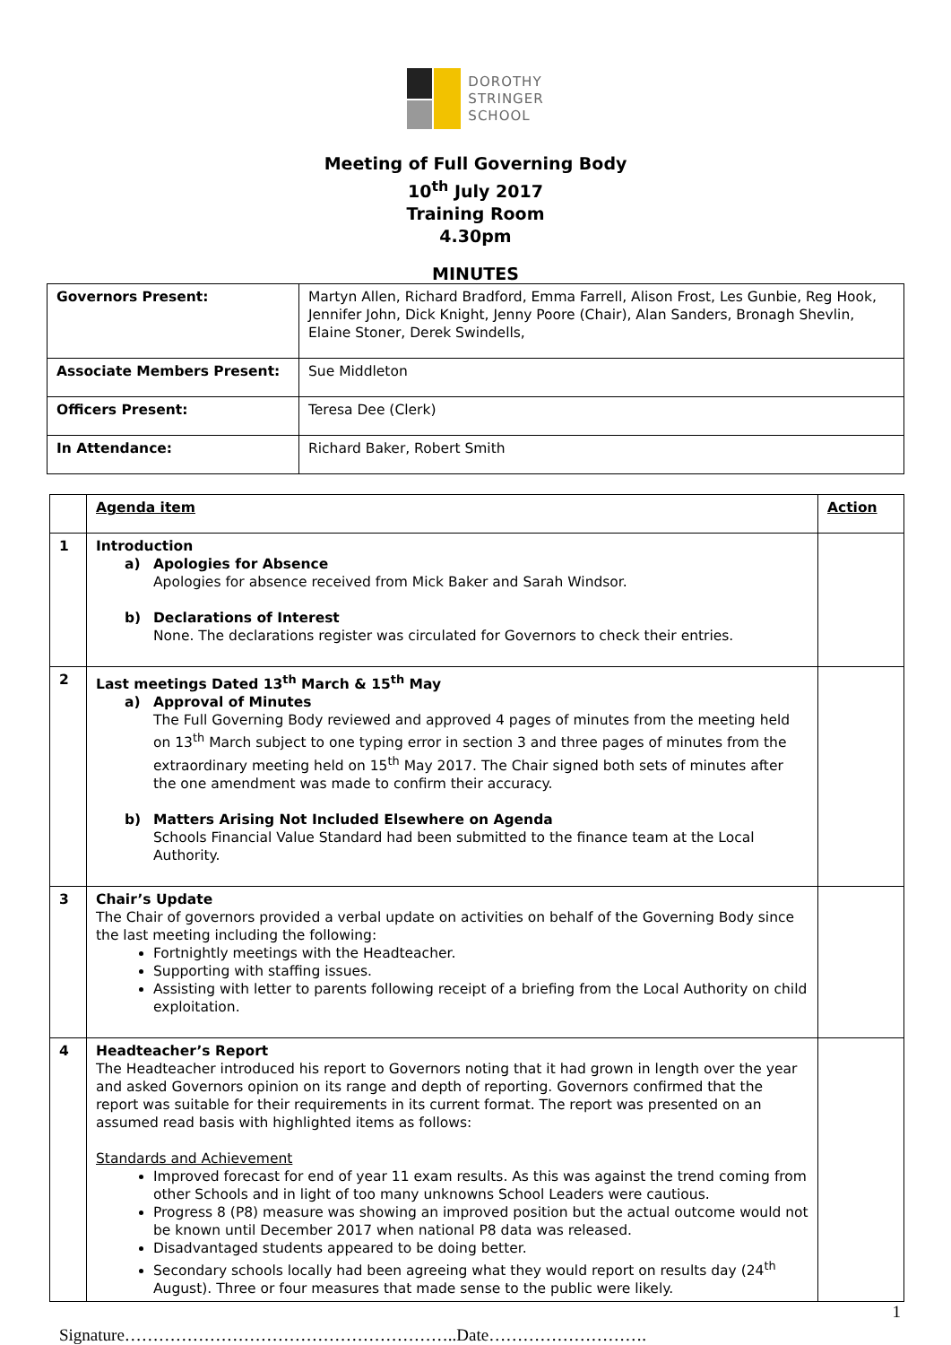DOROTHY
STRINGER
SCHOOL
Meeting of Full Governing Body
10<sup>th</sup> July 2017
Training Room
4.30pm
MINUTES
| Governors Present: | Martyn Allen, Richard Bradford, Emma Farrell, Alison Frost, Les Gunbie, Reg Hook, Jennifer John, Dick Knight, Jenny Poore (Chair), Alan Sanders, Bronagh Shevlin, Elaine Stoner, Derek Swindells, |
| Associate Members Present: | Sue Middleton |
| Officers Present: | Teresa Dee (Clerk) |
| In Attendance: | Richard Baker, Robert Smith |
| | Agenda item | Action |
| 1 | Introduction a) Apologies for Absence Apologies for absence received from Mick Baker and Sarah Windsor. b) Declarations of Interest None. The declarations register was circulated for Governors to check their entries. | |
| 2 | Last meetings Dated 13<sup>th</sup> March & 15<sup>th</sup> May a) Approval of Minutes The Full Governing Body reviewed and approved 4 pages of minutes from the meeting held on 13<sup>th</sup> March subject to one typing error in section 3 and three pages of minutes from the extraordinary meeting held on 15<sup>th</sup> May 2017. The Chair signed both sets of minutes after the one amendment was made to confirm their accuracy. b) Matters Arising Not Included Elsewhere on Agenda Schools Financial Value Standard had been submitted to the finance team at the Local Authority. | |
| 3 | Chair’s Update The Chair of governors provided a verbal update on activities on behalf of the Governing Body since the last meeting including the following: Fortnightly meetings with the Headteacher. Supporting with staffing issues. Assisting with letter to parents following receipt of a briefing from the Local Authority on child exploitation. | |
| 4 | Headteacher’s Report The Headteacher introduced his report to Governors noting that it had grown in length over the year and asked Governors opinion on its range and depth of reporting. Governors confirmed that the report was suitable for their requirements in its current format. The report was presented on an assumed read basis with highlighted items as follows: Standards and Achievement Improved forecast for end of year 11 exam results. As this was against the trend coming from other Schools and in light of too many unknowns School Leaders were cautious. Progress 8 (P8) measure was showing an improved position but the actual outcome would not be known until December 2017 when national P8 data was released. Disadvantaged students appeared to be doing better. Secondary schools locally had been agreeing what they would report on results day (24<sup>th</sup> August). Three or four measures that made sense to the public were likely. | |
1
Signature…………………………………………………..Date……………………….